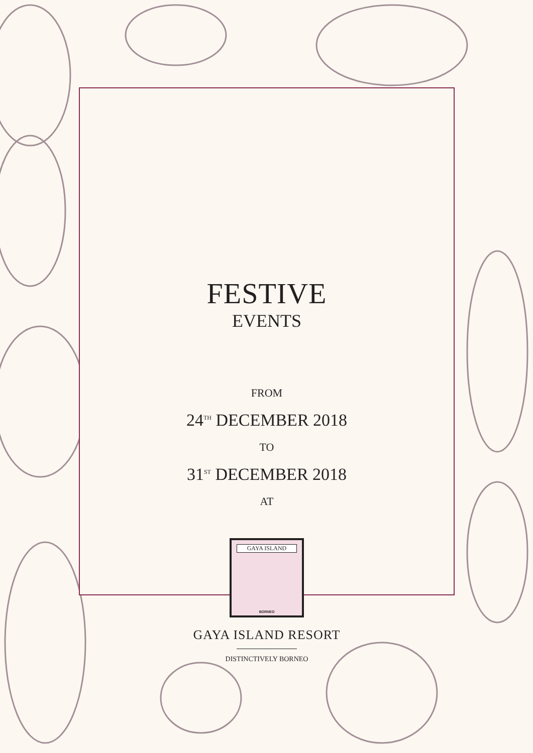FESTIVE
EVENTS
FROM
24<sup>TH</sup> DECEMBER 2018
TO
31<sup>ST</sup> DECEMBER 2018
AT
GAYA ISLAND
BORNEO
GAYA ISLAND RESORT
DISTINCTIVELY BORNEO